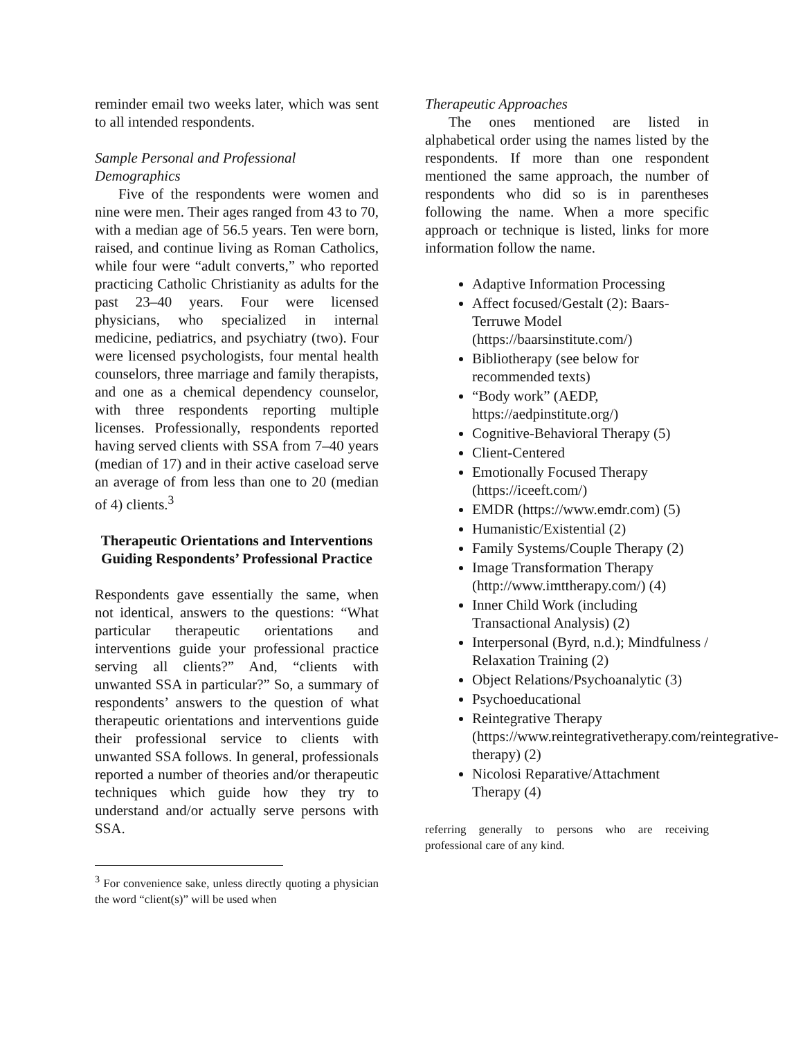reminder email two weeks later, which was sent to all intended respondents.
Sample Personal and Professional Demographics
Five of the respondents were women and nine were men. Their ages ranged from 43 to 70, with a median age of 56.5 years. Ten were born, raised, and continue living as Roman Catholics, while four were “adult converts,” who reported practicing Catholic Christianity as adults for the past 23–40 years. Four were licensed physicians, who specialized in internal medicine, pediatrics, and psychiatry (two). Four were licensed psychologists, four mental health counselors, three marriage and family therapists, and one as a chemical dependency counselor, with three respondents reporting multiple licenses. Professionally, respondents reported having served clients with SSA from 7–40 years (median of 17) and in their active caseload serve an average of from less than one to 20 (median of 4) clients.<sup>3</sup>
Therapeutic Orientations and Interventions Guiding Respondents’ Professional Practice
Respondents gave essentially the same, when not identical, answers to the questions: “What particular therapeutic orientations and interventions guide your professional practice serving all clients?” And, “clients with unwanted SSA in particular?” So, a summary of respondents’ answers to the question of what therapeutic orientations and interventions guide their professional service to clients with unwanted SSA follows. In general, professionals reported a number of theories and/or therapeutic techniques which guide how they try to understand and/or actually serve persons with SSA.
<sup>3</sup> For convenience sake, unless directly quoting a physician the word “client(s)” will be used when
Therapeutic Approaches
The ones mentioned are listed in alphabetical order using the names listed by the respondents. If more than one respondent mentioned the same approach, the number of respondents who did so is in parentheses following the name. When a more specific approach or technique is listed, links for more information follow the name.
Adaptive Information Processing
Affect focused/Gestalt (2): Baars-Terruwe Model (https://baarsinstitute.com/)
Bibliotherapy (see below for recommended texts)
“Body work” (AEDP, https://aedpinstitute.org/)
Cognitive-Behavioral Therapy (5)
Client-Centered
Emotionally Focused Therapy (https://iceeft.com/)
EMDR (https://www.emdr.com) (5)
Humanistic/Existential (2)
Family Systems/Couple Therapy (2)
Image Transformation Therapy (http://www.imttherapy.com/) (4)
Inner Child Work (including Transactional Analysis) (2)
Interpersonal (Byrd, n.d.); Mindfulness / Relaxation Training (2)
Object Relations/Psychoanalytic (3)
Psychoeducational
Reintegrative Therapy (https://www.reintegrativetherapy.com/reintegrative-therapy) (2)
Nicolosi Reparative/Attachment Therapy (4)
referring generally to persons who are receiving professional care of any kind.